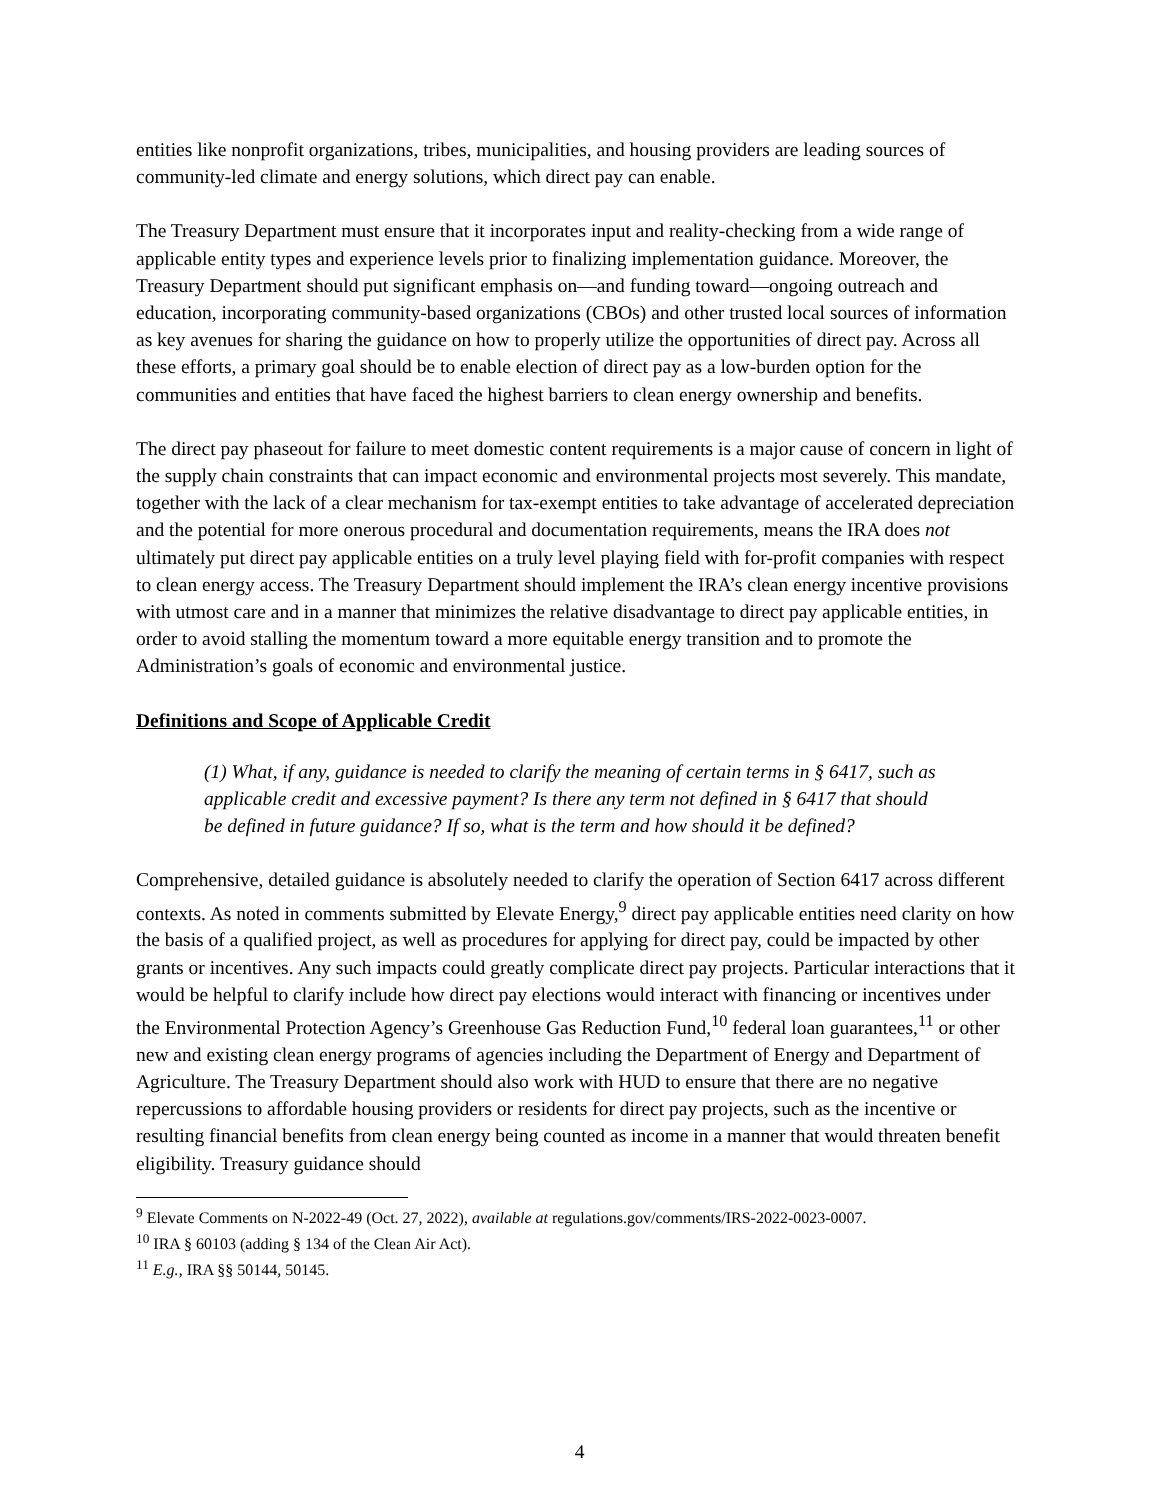entities like nonprofit organizations, tribes, municipalities, and housing providers are leading sources of community-led climate and energy solutions, which direct pay can enable.
The Treasury Department must ensure that it incorporates input and reality-checking from a wide range of applicable entity types and experience levels prior to finalizing implementation guidance. Moreover, the Treasury Department should put significant emphasis on—and funding toward—ongoing outreach and education, incorporating community-based organizations (CBOs) and other trusted local sources of information as key avenues for sharing the guidance on how to properly utilize the opportunities of direct pay. Across all these efforts, a primary goal should be to enable election of direct pay as a low-burden option for the communities and entities that have faced the highest barriers to clean energy ownership and benefits.
The direct pay phaseout for failure to meet domestic content requirements is a major cause of concern in light of the supply chain constraints that can impact economic and environmental projects most severely. This mandate, together with the lack of a clear mechanism for tax-exempt entities to take advantage of accelerated depreciation and the potential for more onerous procedural and documentation requirements, means the IRA does not ultimately put direct pay applicable entities on a truly level playing field with for-profit companies with respect to clean energy access. The Treasury Department should implement the IRA’s clean energy incentive provisions with utmost care and in a manner that minimizes the relative disadvantage to direct pay applicable entities, in order to avoid stalling the momentum toward a more equitable energy transition and to promote the Administration’s goals of economic and environmental justice.
Definitions and Scope of Applicable Credit
(1) What, if any, guidance is needed to clarify the meaning of certain terms in § 6417, such as applicable credit and excessive payment? Is there any term not defined in § 6417 that should be defined in future guidance? If so, what is the term and how should it be defined?
Comprehensive, detailed guidance is absolutely needed to clarify the operation of Section 6417 across different contexts. As noted in comments submitted by Elevate Energy,<sup>9</sup> direct pay applicable entities need clarity on how the basis of a qualified project, as well as procedures for applying for direct pay, could be impacted by other grants or incentives. Any such impacts could greatly complicate direct pay projects. Particular interactions that it would be helpful to clarify include how direct pay elections would interact with financing or incentives under the Environmental Protection Agency’s Greenhouse Gas Reduction Fund,<sup>10</sup> federal loan guarantees,<sup>11</sup> or other new and existing clean energy programs of agencies including the Department of Energy and Department of Agriculture. The Treasury Department should also work with HUD to ensure that there are no negative repercussions to affordable housing providers or residents for direct pay projects, such as the incentive or resulting financial benefits from clean energy being counted as income in a manner that would threaten benefit eligibility. Treasury guidance should
<sup>9</sup> Elevate Comments on N-2022-49 (Oct. 27, 2022), available at regulations.gov/comments/IRS-2022-0023-0007.
<sup>10</sup> IRA § 60103 (adding § 134 of the Clean Air Act).
<sup>11</sup> E.g., IRA §§ 50144, 50145.
4